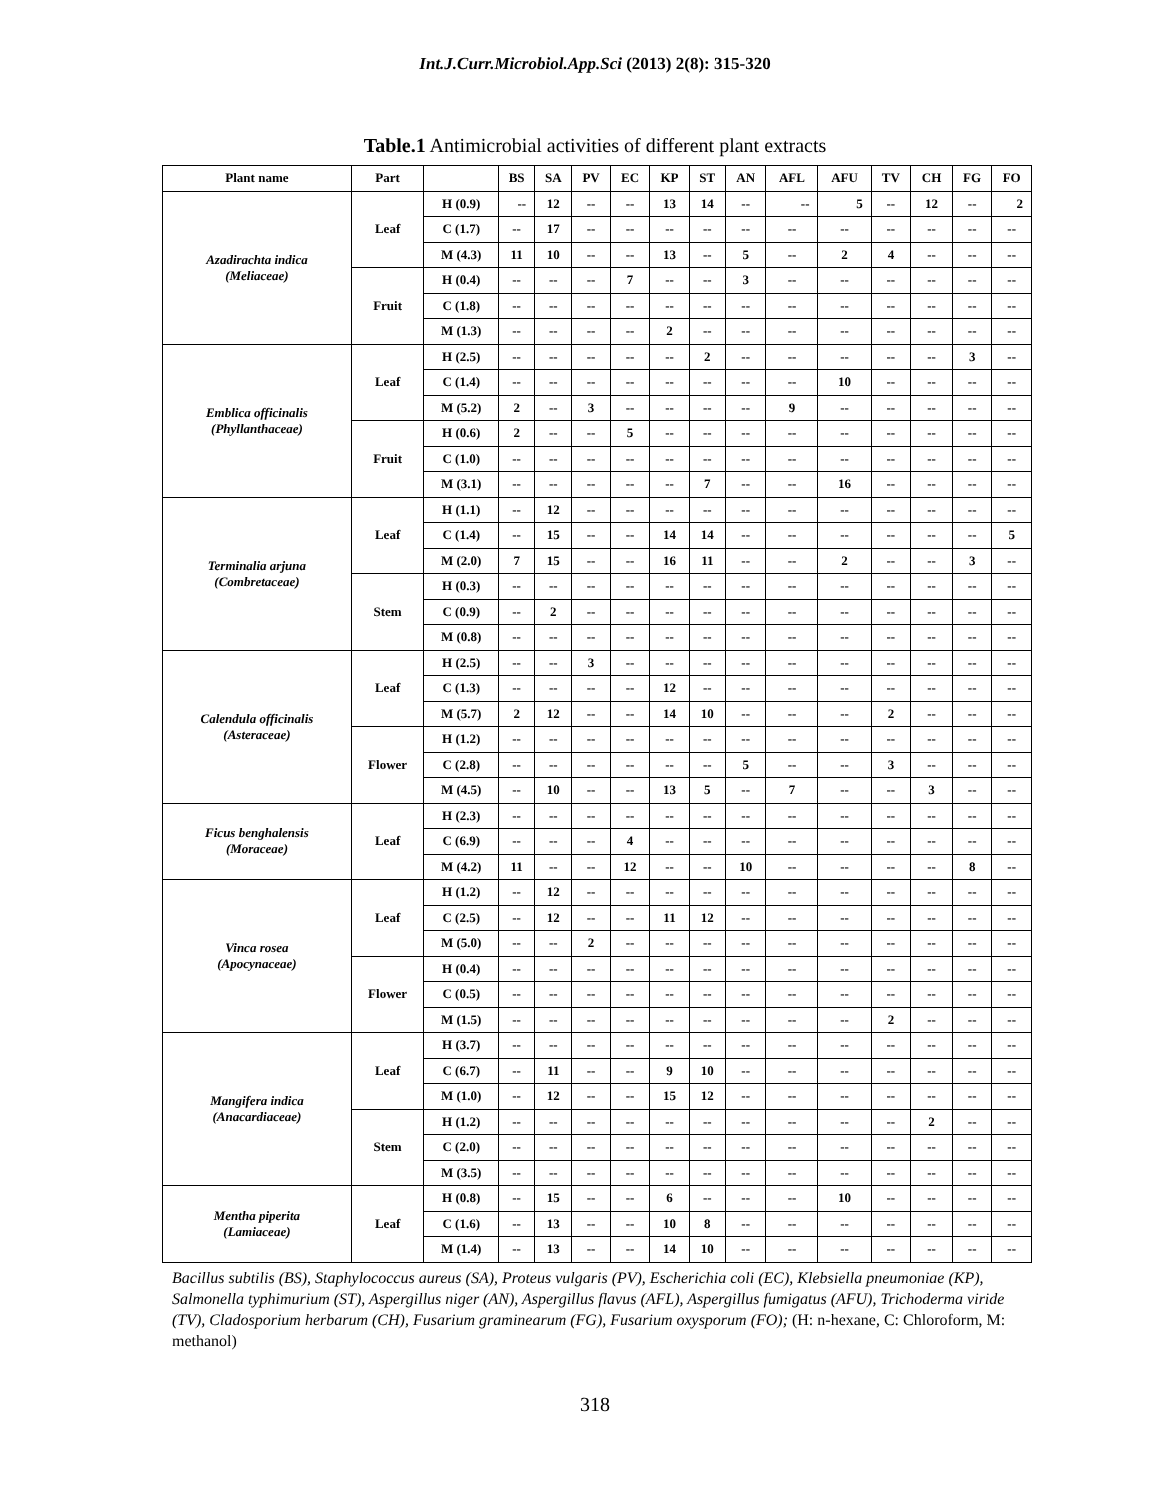Int.J.Curr.Microbiol.App.Sci (2013) 2(8): 315-320
Table.1 Antimicrobial activities of different plant extracts
| Plant name | Part | | BS | SA | PV | EC | KP | ST | AN | AFL | AFU | TV | CH | FG | FO |
| --- | --- | --- | --- | --- | --- | --- | --- | --- | --- | --- | --- | --- | --- | --- | --- |
| Azadirachta indica (Meliaceae) | Leaf | H (0.9) | -- | 12 | -- | -- | 13 | 14 | -- | -- | 5 | -- | 12 | -- | 2 |
| | | C (1.7) | -- | 17 | -- | -- | -- | -- | -- | -- | -- | -- | -- | -- | -- |
| | | M (4.3) | 11 | 10 | -- | -- | 13 | -- | 5 | -- | 2 | 4 | -- | -- | -- |
| | Fruit | H (0.4) | -- | -- | -- | 7 | -- | -- | 3 | -- | -- | -- | -- | -- | -- |
| | | C (1.8) | -- | -- | -- | -- | -- | -- | -- | -- | -- | -- | -- | -- | -- |
| | | M (1.3) | -- | -- | -- | -- | 2 | -- | -- | -- | -- | -- | -- | -- | -- |
| Emblica officinalis (Phyllanthaceae) | Leaf | H (2.5) | -- | -- | -- | -- | -- | 2 | -- | -- | -- | -- | -- | 3 | -- |
| | | C (1.4) | -- | -- | -- | -- | -- | -- | -- | -- | 10 | -- | -- | -- | -- |
| | | M (5.2) | 2 | -- | 3 | -- | -- | -- | -- | 9 | -- | -- | -- | -- | -- |
| | Fruit | H (0.6) | 2 | -- | -- | 5 | -- | -- | -- | -- | -- | -- | -- | -- | -- |
| | | C (1.0) | -- | -- | -- | -- | -- | -- | -- | -- | -- | -- | -- | -- | -- |
| | | M (3.1) | -- | -- | -- | -- | -- | 7 | -- | -- | 16 | -- | -- | -- | -- |
| Terminalia arjuna (Combretaceae) | Leaf | H (1.1) | -- | 12 | -- | -- | -- | -- | -- | -- | -- | -- | -- | -- | -- |
| | | C (1.4) | -- | 15 | -- | -- | 14 | 14 | -- | -- | -- | -- | -- | -- | 5 |
| | | M (2.0) | 7 | 15 | -- | -- | 16 | 11 | -- | -- | 2 | -- | -- | 3 | -- |
| | Stem | H (0.3) | -- | -- | -- | -- | -- | -- | -- | -- | -- | -- | -- | -- | -- |
| | | C (0.9) | -- | 2 | -- | -- | -- | -- | -- | -- | -- | -- | -- | -- | -- |
| | | M (0.8) | -- | -- | -- | -- | -- | -- | -- | -- | -- | -- | -- | -- | -- |
| Calendula officinalis (Asteraceae) | Leaf | H (2.5) | -- | -- | 3 | -- | -- | -- | -- | -- | -- | -- | -- | -- | -- |
| | | C (1.3) | -- | -- | -- | -- | 12 | -- | -- | -- | -- | -- | -- | -- | -- |
| | | M (5.7) | 2 | 12 | -- | -- | 14 | 10 | -- | -- | -- | 2 | -- | -- | -- |
| | Flower | H (1.2) | -- | -- | -- | -- | -- | -- | -- | -- | -- | -- | -- | -- | -- |
| | | C (2.8) | -- | -- | -- | -- | -- | -- | 5 | -- | -- | 3 | -- | -- | -- |
| | | M (4.5) | -- | 10 | -- | -- | 13 | 5 | -- | 7 | -- | -- | 3 | -- | -- |
| Ficus benghalensis (Moraceae) | Leaf | H (2.3) | -- | -- | -- | -- | -- | -- | -- | -- | -- | -- | -- | -- | -- |
| | | C (6.9) | -- | -- | -- | 4 | -- | -- | -- | -- | -- | -- | -- | -- | -- |
| | | M (4.2) | 11 | -- | -- | 12 | -- | -- | 10 | -- | -- | -- | -- | 8 | -- |
| Vinca rosea (Apocynaceae) | Leaf | H (1.2) | -- | 12 | -- | -- | -- | -- | -- | -- | -- | -- | -- | -- | -- |
| | | C (2.5) | -- | 12 | -- | -- | 11 | 12 | -- | -- | -- | -- | -- | -- | -- |
| | | M (5.0) | -- | -- | 2 | -- | -- | -- | -- | -- | -- | -- | -- | -- | -- |
| | Flower | H (0.4) | -- | -- | -- | -- | -- | -- | -- | -- | -- | -- | -- | -- | -- |
| | | C (0.5) | -- | -- | -- | -- | -- | -- | -- | -- | -- | -- | -- | -- | -- |
| | | M (1.5) | -- | -- | -- | -- | -- | -- | -- | -- | -- | 2 | -- | -- | -- |
| Mangifera indica (Anacardiaceae) | Leaf | H (3.7) | -- | -- | -- | -- | -- | -- | -- | -- | -- | -- | -- | -- | -- |
| | | C (6.7) | -- | 11 | -- | -- | 9 | 10 | -- | -- | -- | -- | -- | -- | -- |
| | | M (1.0) | -- | 12 | -- | -- | 15 | 12 | -- | -- | -- | -- | -- | -- | -- |
| | Stem | H (1.2) | -- | -- | -- | -- | -- | -- | -- | -- | -- | -- | 2 | -- | -- |
| | | C (2.0) | -- | -- | -- | -- | -- | -- | -- | -- | -- | -- | -- | -- | -- |
| | | M (3.5) | -- | -- | -- | -- | -- | -- | -- | -- | -- | -- | -- | -- | -- |
| Mentha piperita (Lamiaceae) | Leaf | H (0.8) | -- | 15 | -- | -- | 6 | -- | -- | -- | 10 | -- | -- | -- | -- |
| | | C (1.6) | -- | 13 | -- | -- | 10 | 8 | -- | -- | -- | -- | -- | -- | -- |
| | | M (1.4) | -- | 13 | -- | -- | 14 | 10 | -- | -- | -- | -- | -- | -- | -- |
Bacillus subtilis (BS), Staphylococcus aureus (SA), Proteus vulgaris (PV), Escherichia coli (EC), Klebsiella pneumoniae (KP), Salmonella typhimurium (ST), Aspergillus niger (AN), Aspergillus flavus (AFL), Aspergillus fumigatus (AFU), Trichoderma viride (TV), Cladosporium herbarum (CH), Fusarium graminearum (FG), Fusarium oxysporum (FO); (H: n-hexane, C: Chloroform, M: methanol)
318